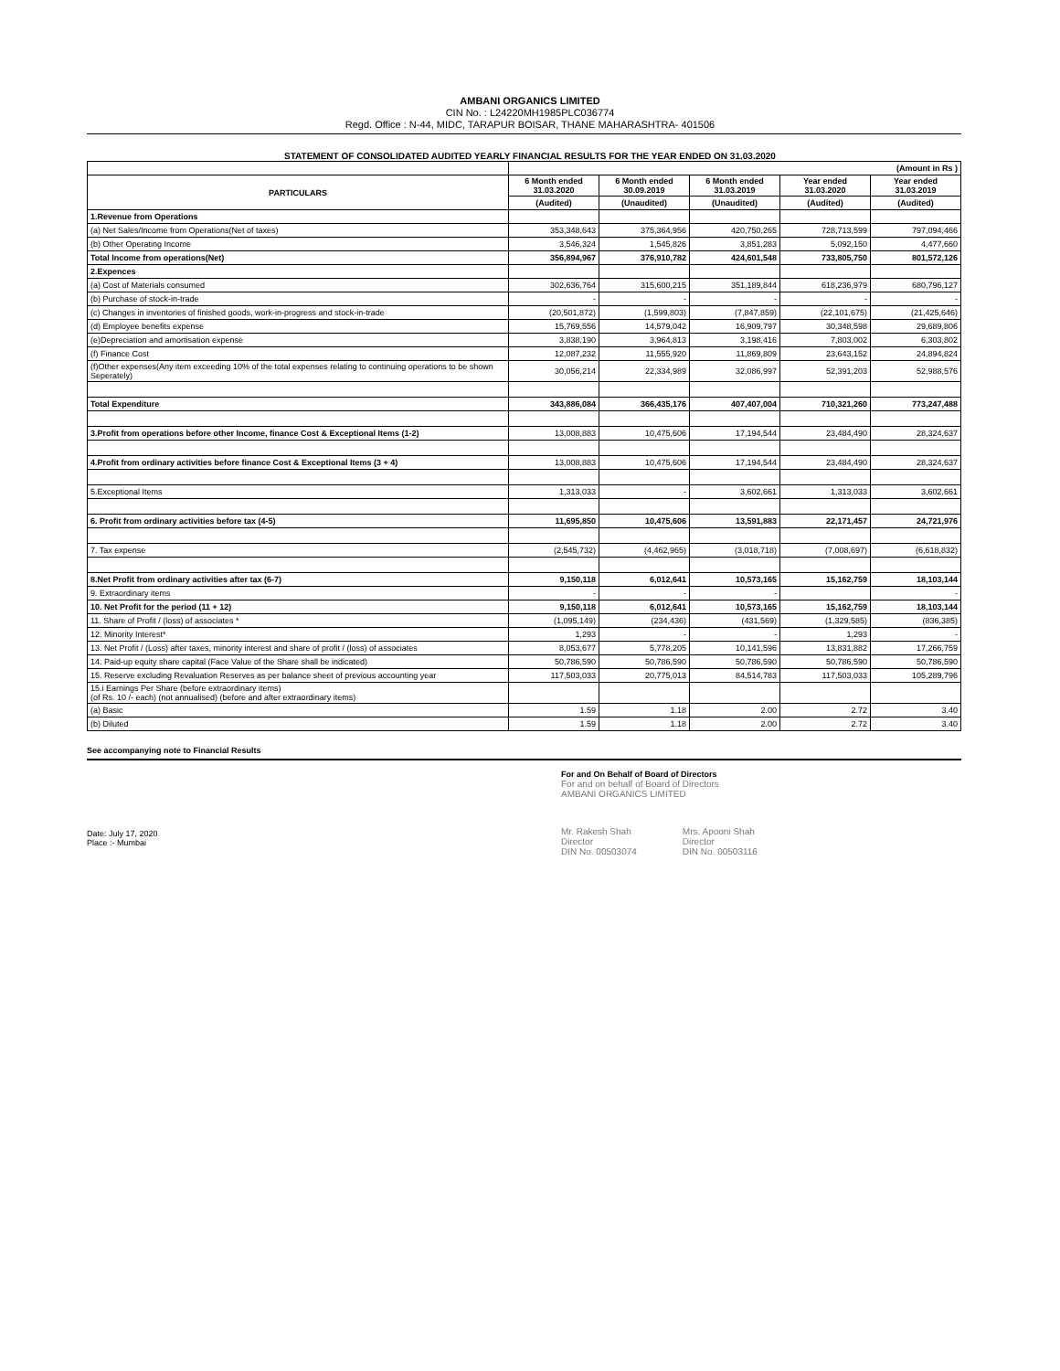AMBANI ORGANICS LIMITED
CIN No. : L24220MH1985PLC036774
Regd. Office : N-44, MIDC, TARAPUR BOISAR, THANE MAHARASHTRA- 401506
STATEMENT OF CONSOLIDATED AUDITED YEARLY FINANCIAL RESULTS FOR THE YEAR ENDED ON 31.03.2020
| | (Amount in Rs ) | | | | |
| PARTICULARS | 6 Month ended 31.03.2020 | 6 Month ended 30.09.2019 | 6 Month ended 31.03.2019 | Year ended 31.03.2020 | Year ended 31.03.2019 |
| | (Audited) | (Unaudited) | (Unaudited) | (Audited) | (Audited) |
| 1.Revenue from Operations | | | | | |
| (a) Net Sales/Income from Operations(Net of taxes) | 353,348,643 | 375,364,956 | 420,750,265 | 728,713,599 | 797,094,466 |
| (b) Other Operating Income | 3,546,324 | 1,545,826 | 3,851,283 | 5,092,150 | 4,477,660 |
| Total Income from operations(Net) | 356,894,967 | 376,910,782 | 424,601,548 | 733,805,750 | 801,572,126 |
| 2.Expences | | | | | |
| (a) Cost of Materials consumed | 302,636,764 | 315,600,215 | 351,189,844 | 618,236,979 | 680,796,127 |
| (b) Purchase of stock-in-trade | - | - | - | - | - |
| (c) Changes in inventories of finished goods, work-in-progress and stock-in-trade | (20,501,872) | (1,599,803) | (7,847,859) | (22,101,675) | (21,425,646) |
| (d) Employee benefits expense | 15,769,556 | 14,579,042 | 16,909,797 | 30,348,598 | 29,689,806 |
| (e)Depreciation and amortisation expense | 3,838,190 | 3,964,813 | 3,198,416 | 7,803,002 | 6,303,802 |
| (f) Finance Cost | 12,087,232 | 11,555,920 | 11,869,809 | 23,643,152 | 24,894,824 |
| (f)Other expenses(Any item exceeding 10% of the total expenses relating to continuing operations to be shown Seperately) | 30,056,214 | 22,334,989 | 32,086,997 | 52,391,203 | 52,988,576 |
| Total Expenditure | 343,886,084 | 366,435,176 | 407,407,004 | 710,321,260 | 773,247,488 |
| 3.Profit from operations before other Income, finance Cost & Exceptional Items (1-2) | 13,008,883 | 10,475,606 | 17,194,544 | 23,484,490 | 28,324,637 |
| 4.Profit from ordinary activities before finance Cost & Exceptional Items (3 + 4) | 13,008,883 | 10,475,606 | 17,194,544 | 23,484,490 | 28,324,637 |
| 5.Exceptional Items | 1,313,033 | - | 3,602,661 | 1,313,033 | 3,602,661 |
| 6. Profit from ordinary activities before tax (4-5) | 11,695,850 | 10,475,606 | 13,591,883 | 22,171,457 | 24,721,976 |
| 7. Tax expense | (2,545,732) | (4,462,965) | (3,018,718) | (7,008,697) | (6,618,832) |
| 8.Net Profit from ordinary activities after tax (6-7) | 9,150,118 | 6,012,641 | 10,573,165 | 15,162,759 | 18,103,144 |
| 9. Extraordinary items | - | - | - | | - |
| 10. Net Profit for the period (11 + 12) | 9,150,118 | 6,012,641 | 10,573,165 | 15,162,759 | 18,103,144 |
| 11. Share of Profit / (loss) of associates * | (1,095,149) | (234,436) | (431,569) | (1,329,585) | (836,385) |
| 12. Minority Interest* | 1,293 | - | - | 1,293 | - |
| 13. Net Profit / (Loss) after taxes, minority interest and share of profit / (loss) of associates | 8,053,677 | 5,778,205 | 10,141,596 | 13,831,882 | 17,266,759 |
| 14. Paid-up equity share capital (Face Value of the Share shall be indicated) | 50,786,590 | 50,786,590 | 50,786,590 | 50,786,590 | 50,786,590 |
| 15. Reserve excluding Revaluation Reserves as per balance sheet of previous accounting year | 117,503,033 | 20,775,013 | 84,514,783 | 117,503,033 | 105,289,796 |
| 15.i Earnings Per Share (before extraordinary items) (of Rs. 10 /- each) (not annualised) (before and after extraordinary items) | | | | | |
| (a) Basic | 1.59 | 1.18 | 2.00 | 2.72 | 3.40 |
| (b) Diluted | 1.59 | 1.18 | 2.00 | 2.72 | 3.40 |
See accompanying note to Financial Results
For and On Behalf of Board of Directors
For and on behalf of Board of Directors
AMBANI ORGANICS LIMITED
Mr. Rakesh Shah
Director
DIN No. 00503074
Mrs. Apooni Shah
Director
DIN No. 00503116
Date: July 17, 2020
Place :- Mumbai